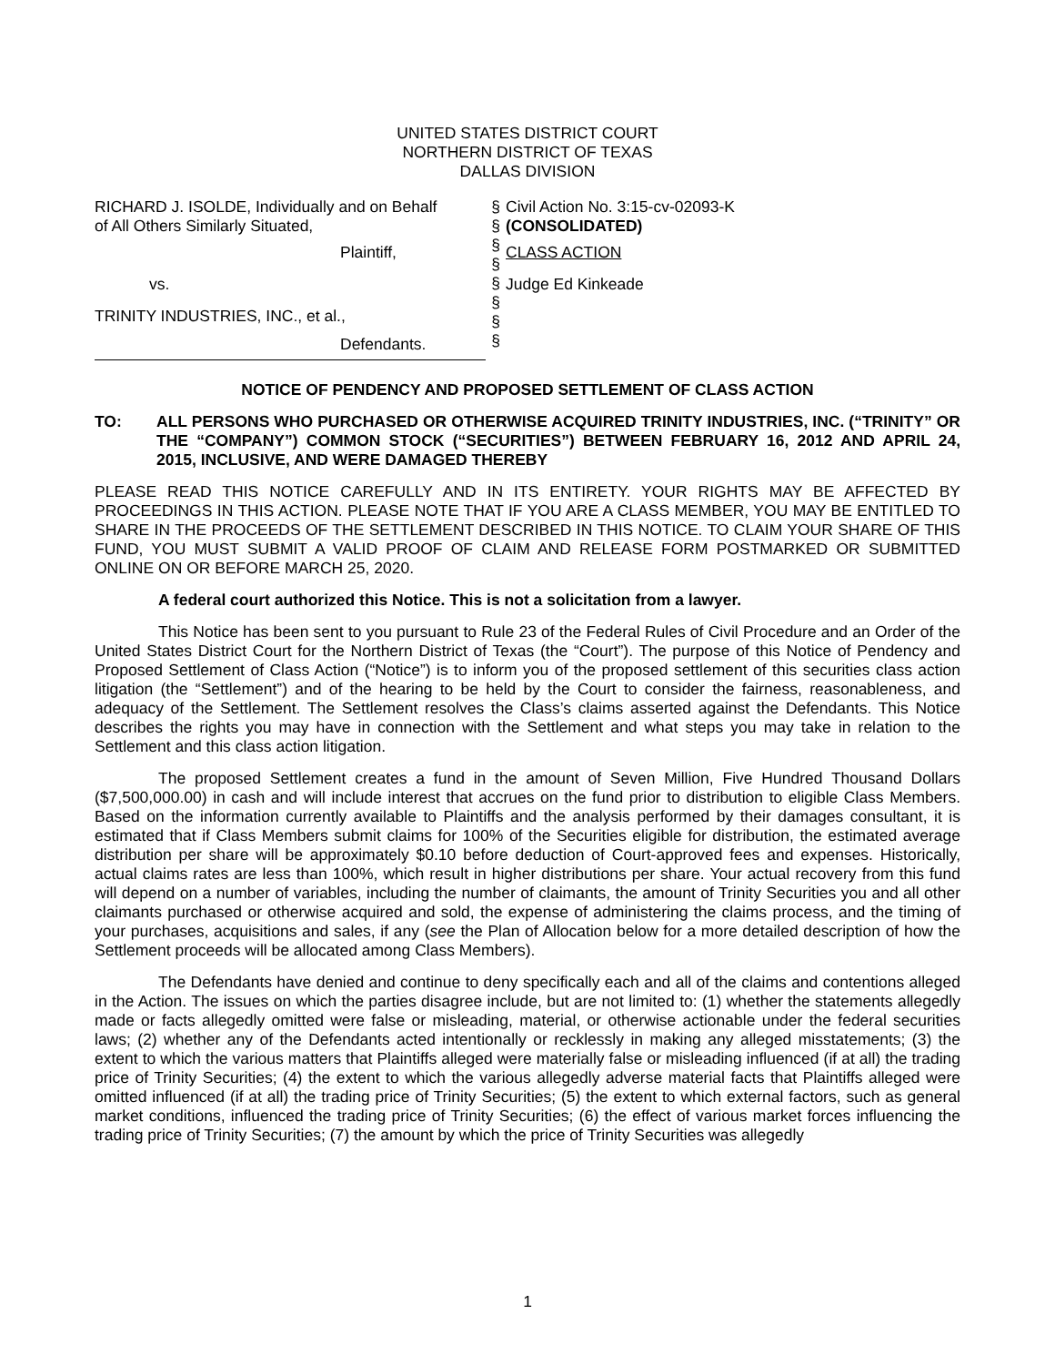UNITED STATES DISTRICT COURT
NORTHERN DISTRICT OF TEXAS
DALLAS DIVISION
RICHARD J. ISOLDE, Individually and on Behalf
of All Others Similarly Situated,
Plaintiff,
vs.
TRINITY INDUSTRIES, INC., et al.,
Defendants.
§
§
§
§
§
§
§
§
Civil Action No. 3:15-cv-02093-K
(CONSOLIDATED)
CLASS ACTION
Judge Ed Kinkeade
NOTICE OF PENDENCY AND PROPOSED SETTLEMENT OF CLASS ACTION
TO:
ALL PERSONS WHO PURCHASED OR OTHERWISE ACQUIRED TRINITY INDUSTRIES, INC. (“TRINITY” OR THE “COMPANY”) COMMON STOCK (“SECURITIES”) BETWEEN FEBRUARY 16, 2012 AND APRIL 24, 2015, INCLUSIVE, AND WERE DAMAGED THEREBY
PLEASE READ THIS NOTICE CAREFULLY AND IN ITS ENTIRETY. YOUR RIGHTS MAY BE AFFECTED BY PROCEEDINGS IN THIS ACTION. PLEASE NOTE THAT IF YOU ARE A CLASS MEMBER, YOU MAY BE ENTITLED TO SHARE IN THE PROCEEDS OF THE SETTLEMENT DESCRIBED IN THIS NOTICE. TO CLAIM YOUR SHARE OF THIS FUND, YOU MUST SUBMIT A VALID PROOF OF CLAIM AND RELEASE FORM POSTMARKED OR SUBMITTED ONLINE ON OR BEFORE MARCH 25, 2020.
A federal court authorized this Notice. This is not a solicitation from a lawyer.
This Notice has been sent to you pursuant to Rule 23 of the Federal Rules of Civil Procedure and an Order of the United States District Court for the Northern District of Texas (the “Court”). The purpose of this Notice of Pendency and Proposed Settlement of Class Action (“Notice”) is to inform you of the proposed settlement of this securities class action litigation (the “Settlement”) and of the hearing to be held by the Court to consider the fairness, reasonableness, and adequacy of the Settlement. The Settlement resolves the Class’s claims asserted against the Defendants. This Notice describes the rights you may have in connection with the Settlement and what steps you may take in relation to the Settlement and this class action litigation.
The proposed Settlement creates a fund in the amount of Seven Million, Five Hundred Thousand Dollars ($7,500,000.00) in cash and will include interest that accrues on the fund prior to distribution to eligible Class Members. Based on the information currently available to Plaintiffs and the analysis performed by their damages consultant, it is estimated that if Class Members submit claims for 100% of the Securities eligible for distribution, the estimated average distribution per share will be approximately $0.10 before deduction of Court-approved fees and expenses. Historically, actual claims rates are less than 100%, which result in higher distributions per share. Your actual recovery from this fund will depend on a number of variables, including the number of claimants, the amount of Trinity Securities you and all other claimants purchased or otherwise acquired and sold, the expense of administering the claims process, and the timing of your purchases, acquisitions and sales, if any (see the Plan of Allocation below for a more detailed description of how the Settlement proceeds will be allocated among Class Members).
The Defendants have denied and continue to deny specifically each and all of the claims and contentions alleged in the Action. The issues on which the parties disagree include, but are not limited to: (1) whether the statements allegedly made or facts allegedly omitted were false or misleading, material, or otherwise actionable under the federal securities laws; (2) whether any of the Defendants acted intentionally or recklessly in making any alleged misstatements; (3) the extent to which the various matters that Plaintiffs alleged were materially false or misleading influenced (if at all) the trading price of Trinity Securities; (4) the extent to which the various allegedly adverse material facts that Plaintiffs alleged were omitted influenced (if at all) the trading price of Trinity Securities; (5) the extent to which external factors, such as general market conditions, influenced the trading price of Trinity Securities; (6) the effect of various market forces influencing the trading price of Trinity Securities; (7) the amount by which the price of Trinity Securities was allegedly
1